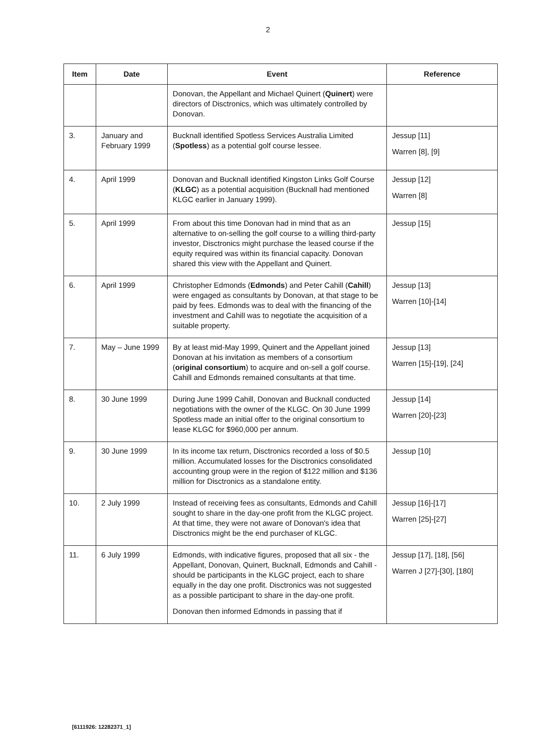2
| Item | Date | Event | Reference |
| --- | --- | --- | --- |
| | | Donovan, the Appellant and Michael Quinert ( Quinert ) were directors of Disctronics, which was ultimately controlled by Donovan. | |
| 3. | January and February 1999 | Bucknall identified Spotless Services Australia Limited ( Spotless ) as a potential golf course lessee. | Jessup [11] Warren [8], [9] |
| 4. | April 1999 | Donovan and Bucknall identified Kingston Links Golf Course ( KLGC ) as a potential acquisition (Bucknall had mentioned KLGC earlier in January 1999). | Jessup [12] Warren [8] |
| 5. | April 1999 | From about this time Donovan had in mind that as an alternative to on-selling the golf course to a willing third-party investor, Disctronics might purchase the leased course if the equity required was within its financial capacity. Donovan shared this view with the Appellant and Quinert. | Jessup [15] |
| 6. | April 1999 | Christopher Edmonds ( Edmonds ) and Peter Cahill ( Cahill ) were engaged as consultants by Donovan, at that stage to be paid by fees. Edmonds was to deal with the financing of the investment and Cahill was to negotiate the acquisition of a suitable property. | Jessup [13] Warren [10]-[14] |
| 7. | May – June 1999 | By at least mid-May 1999, Quinert and the Appellant joined Donovan at his invitation as members of a consortium ( original consortium ) to acquire and on-sell a golf course. Cahill and Edmonds remained consultants at that time. | Jessup [13] Warren [15]-[19], [24] |
| 8. | 30 June 1999 | During June 1999 Cahill, Donovan and Bucknall conducted negotiations with the owner of the KLGC. On 30 June 1999 Spotless made an initial offer to the original consortium to lease KLGC for $960,000 per annum. | Jessup [14] Warren [20]-[23] |
| 9. | 30 June 1999 | In its income tax return, Disctronics recorded a loss of $0.5 million. Accumulated losses for the Disctronics consolidated accounting group were in the region of $122 million and $136 million for Disctronics as a standalone entity. | Jessup [10] |
| 10. | 2 July 1999 | Instead of receiving fees as consultants, Edmonds and Cahill sought to share in the day-one profit from the KLGC project. At that time, they were not aware of Donovan's idea that Disctronics might be the end purchaser of KLGC. | Jessup [16]-[17] Warren [25]-[27] |
| 11. | 6 July 1999 | Edmonds, with indicative figures, proposed that all six - the Appellant, Donovan, Quinert, Bucknall, Edmonds and Cahill - should be participants in the KLGC project, each to share equally in the day one profit. Disctronics was not suggested as a possible participant to share in the day-one profit. Donovan then informed Edmonds in passing that if | Jessup [17], [18], [56] Warren J [27]-[30], [180] |
[6111926: 12282371_1]